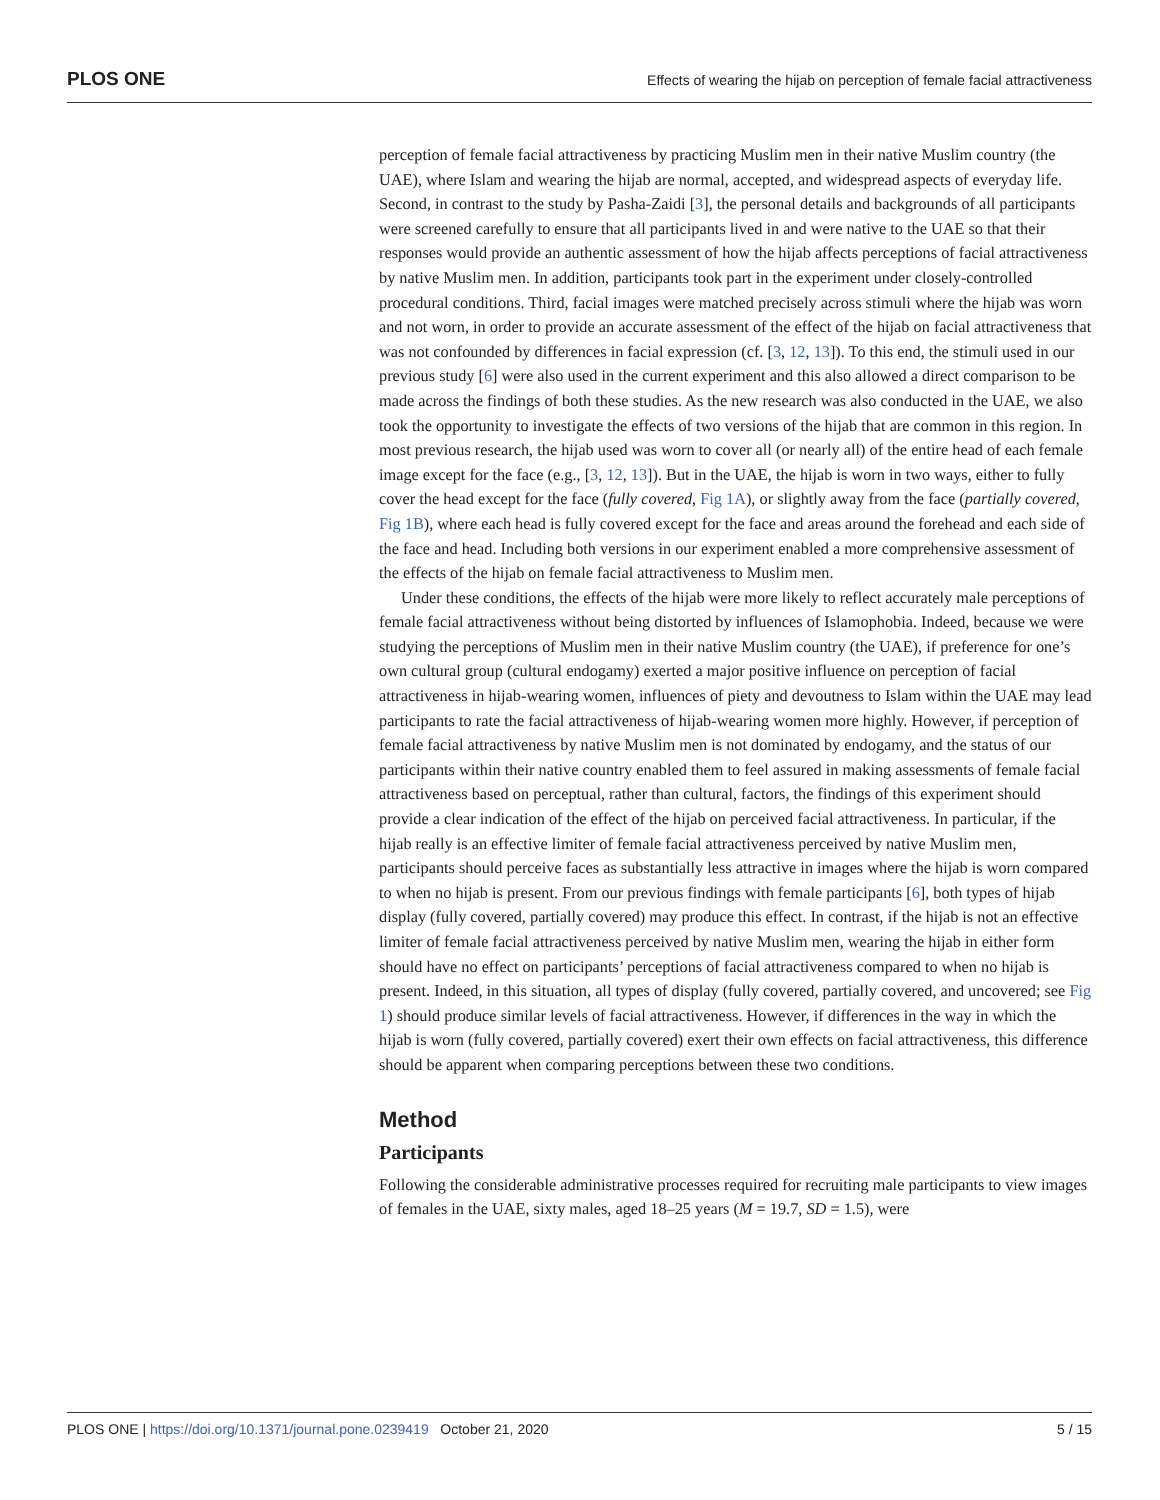PLOS ONE Effects of wearing the hijab on perception of female facial attractiveness
perception of female facial attractiveness by practicing Muslim men in their native Muslim country (the UAE), where Islam and wearing the hijab are normal, accepted, and widespread aspects of everyday life. Second, in contrast to the study by Pasha-Zaidi [3], the personal details and backgrounds of all participants were screened carefully to ensure that all participants lived in and were native to the UAE so that their responses would provide an authentic assessment of how the hijab affects perceptions of facial attractiveness by native Muslim men. In addition, participants took part in the experiment under closely-controlled procedural conditions. Third, facial images were matched precisely across stimuli where the hijab was worn and not worn, in order to provide an accurate assessment of the effect of the hijab on facial attractiveness that was not confounded by differences in facial expression (cf. [3, 12, 13]). To this end, the stimuli used in our previous study [6] were also used in the current experiment and this also allowed a direct comparison to be made across the findings of both these studies. As the new research was also conducted in the UAE, we also took the opportunity to investigate the effects of two versions of the hijab that are common in this region. In most previous research, the hijab used was worn to cover all (or nearly all) of the entire head of each female image except for the face (e.g., [3, 12, 13]). But in the UAE, the hijab is worn in two ways, either to fully cover the head except for the face (fully covered, Fig 1A), or slightly away from the face (partially covered, Fig 1B), where each head is fully covered except for the face and areas around the forehead and each side of the face and head. Including both versions in our experiment enabled a more comprehensive assessment of the effects of the hijab on female facial attractiveness to Muslim men.
Under these conditions, the effects of the hijab were more likely to reflect accurately male perceptions of female facial attractiveness without being distorted by influences of Islamophobia. Indeed, because we were studying the perceptions of Muslim men in their native Muslim country (the UAE), if preference for one’s own cultural group (cultural endogamy) exerted a major positive influence on perception of facial attractiveness in hijab-wearing women, influences of piety and devoutness to Islam within the UAE may lead participants to rate the facial attractiveness of hijab-wearing women more highly. However, if perception of female facial attractiveness by native Muslim men is not dominated by endogamy, and the status of our participants within their native country enabled them to feel assured in making assessments of female facial attractiveness based on perceptual, rather than cultural, factors, the findings of this experiment should provide a clear indication of the effect of the hijab on perceived facial attractiveness. In particular, if the hijab really is an effective limiter of female facial attractiveness perceived by native Muslim men, participants should perceive faces as substantially less attractive in images where the hijab is worn compared to when no hijab is present. From our previous findings with female participants [6], both types of hijab display (fully covered, partially covered) may produce this effect. In contrast, if the hijab is not an effective limiter of female facial attractiveness perceived by native Muslim men, wearing the hijab in either form should have no effect on participants’ perceptions of facial attractiveness compared to when no hijab is present. Indeed, in this situation, all types of display (fully covered, partially covered, and uncovered; see Fig 1) should produce similar levels of facial attractiveness. However, if differences in the way in which the hijab is worn (fully covered, partially covered) exert their own effects on facial attractiveness, this difference should be apparent when comparing perceptions between these two conditions.
Method
Participants
Following the considerable administrative processes required for recruiting male participants to view images of females in the UAE, sixty males, aged 18–25 years (M = 19.7, SD = 1.5), were
PLOS ONE | https://doi.org/10.1371/journal.pone.0239419 October 21, 2020 5 / 15